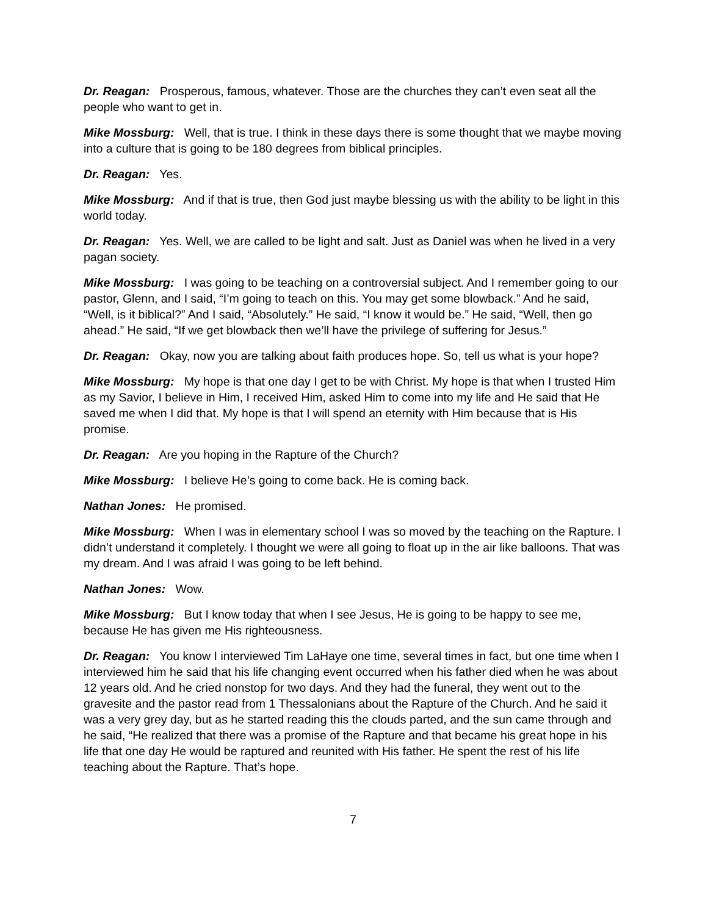Dr. Reagan: Prosperous, famous, whatever. Those are the churches they can’t even seat all the people who want to get in.
Mike Mossburg: Well, that is true. I think in these days there is some thought that we maybe moving into a culture that is going to be 180 degrees from biblical principles.
Dr. Reagan: Yes.
Mike Mossburg: And if that is true, then God just maybe blessing us with the ability to be light in this world today.
Dr. Reagan: Yes. Well, we are called to be light and salt. Just as Daniel was when he lived in a very pagan society.
Mike Mossburg: I was going to be teaching on a controversial subject. And I remember going to our pastor, Glenn, and I said, “I’m going to teach on this. You may get some blowback.” And he said, “Well, is it biblical?” And I said, “Absolutely.” He said, “I know it would be.” He said, “Well, then go ahead.” He said, “If we get blowback then we’ll have the privilege of suffering for Jesus.”
Dr. Reagan: Okay, now you are talking about faith produces hope. So, tell us what is your hope?
Mike Mossburg: My hope is that one day I get to be with Christ. My hope is that when I trusted Him as my Savior, I believe in Him, I received Him, asked Him to come into my life and He said that He saved me when I did that. My hope is that I will spend an eternity with Him because that is His promise.
Dr. Reagan: Are you hoping in the Rapture of the Church?
Mike Mossburg: I believe He’s going to come back. He is coming back.
Nathan Jones: He promised.
Mike Mossburg: When I was in elementary school I was so moved by the teaching on the Rapture. I didn’t understand it completely. I thought we were all going to float up in the air like balloons. That was my dream. And I was afraid I was going to be left behind.
Nathan Jones: Wow.
Mike Mossburg: But I know today that when I see Jesus, He is going to be happy to see me, because He has given me His righteousness.
Dr. Reagan: You know I interviewed Tim LaHaye one time, several times in fact, but one time when I interviewed him he said that his life changing event occurred when his father died when he was about 12 years old. And he cried nonstop for two days. And they had the funeral, they went out to the gravesite and the pastor read from 1 Thessalonians about the Rapture of the Church. And he said it was a very grey day, but as he started reading this the clouds parted, and the sun came through and he said, “He realized that there was a promise of the Rapture and that became his great hope in his life that one day He would be raptured and reunited with His father. He spent the rest of his life teaching about the Rapture. That’s hope.
7